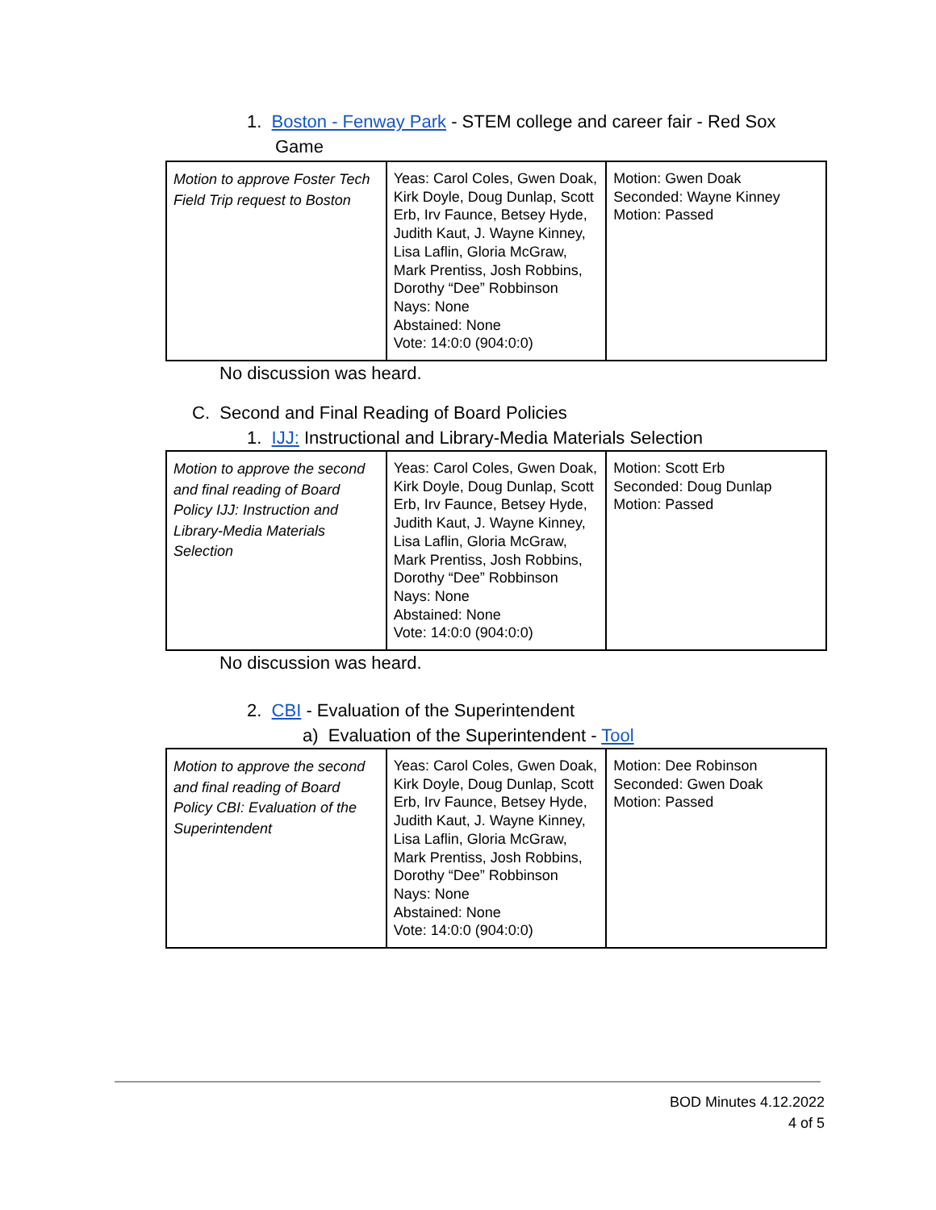1. Boston - Fenway Park - STEM college and career fair - Red Sox
Game
| Motion to approve Foster Tech Field Trip request to Boston | Yeas: Carol Coles, Gwen Doak, Kirk Doyle, Doug Dunlap, Scott Erb, Irv Faunce, Betsey Hyde, Judith Kaut, J. Wayne Kinney, Lisa Laflin, Gloria McGraw, Mark Prentiss, Josh Robbins, Dorothy “Dee” Robbinson Nays: None Abstained: None Vote: 14:0:0 (904:0:0) | Motion: Gwen Doak Seconded: Wayne Kinney Motion: Passed |
No discussion was heard.
C. Second and Final Reading of Board Policies
1. IJJ: Instructional and Library-Media Materials Selection
| Motion to approve the second and final reading of Board Policy IJJ: Instruction and Library-Media Materials Selection | Yeas: Carol Coles, Gwen Doak, Kirk Doyle, Doug Dunlap, Scott Erb, Irv Faunce, Betsey Hyde, Judith Kaut, J. Wayne Kinney, Lisa Laflin, Gloria McGraw, Mark Prentiss, Josh Robbins, Dorothy “Dee” Robbinson Nays: None Abstained: None Vote: 14:0:0 (904:0:0) | Motion: Scott Erb Seconded: Doug Dunlap Motion: Passed |
No discussion was heard.
2. CBI - Evaluation of the Superintendent
a) Evaluation of the Superintendent - Tool
| Motion to approve the second and final reading of Board Policy CBI: Evaluation of the Superintendent | Yeas: Carol Coles, Gwen Doak, Kirk Doyle, Doug Dunlap, Scott Erb, Irv Faunce, Betsey Hyde, Judith Kaut, J. Wayne Kinney, Lisa Laflin, Gloria McGraw, Mark Prentiss, Josh Robbins, Dorothy “Dee” Robbinson Nays: None Abstained: None Vote: 14:0:0 (904:0:0) | Motion: Dee Robinson Seconded: Gwen Doak Motion: Passed |
BOD Minutes 4.12.2022
4 of 5